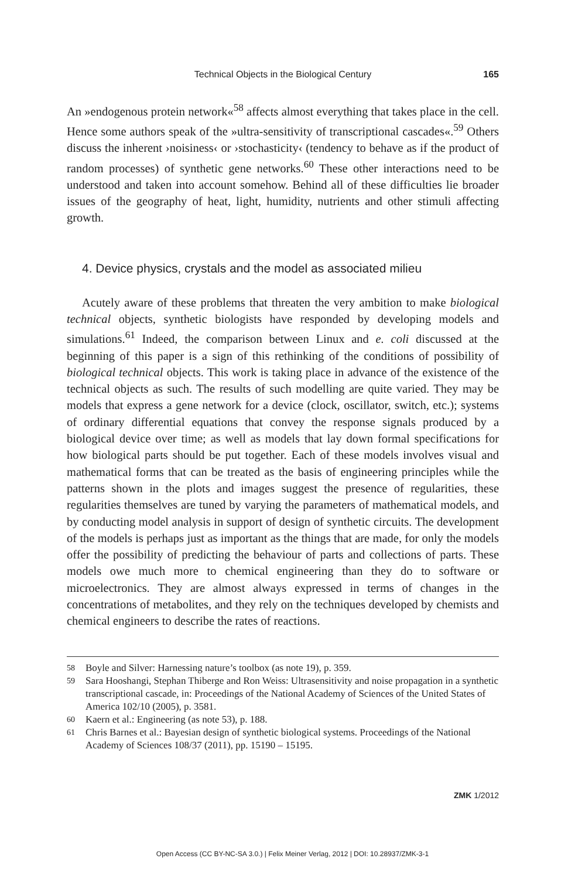Technical Objects in the Biological Century
165
An »endogenous protein network«<sup>58</sup> affects almost everything that takes place in the cell. Hence some authors speak of the »ultra-sensitivity of transcriptional cascades«.<sup>59</sup> Others discuss the inherent ›noisiness‹ or ›stochasticity‹ (tendency to behave as if the product of random processes) of synthetic gene networks.<sup>60</sup> These other interactions need to be understood and taken into account somehow. Behind all of these difficulties lie broader issues of the geography of heat, light, humidity, nutrients and other stimuli affecting growth.
4. Device physics, crystals and the model as associated milieu
Acutely aware of these problems that threaten the very ambition to make biological technical objects, synthetic biologists have responded by developing models and simulations.<sup>61</sup> Indeed, the comparison between Linux and e. coli discussed at the beginning of this paper is a sign of this rethinking of the conditions of possibility of biological technical objects. This work is taking place in advance of the existence of the technical objects as such. The results of such modelling are quite varied. They may be models that express a gene network for a device (clock, oscillator, switch, etc.); systems of ordinary differential equations that convey the response signals produced by a biological device over time; as well as models that lay down formal specifications for how biological parts should be put together. Each of these models involves visual and mathematical forms that can be treated as the basis of engineering principles while the patterns shown in the plots and images suggest the presence of regularities, these regularities themselves are tuned by varying the parameters of mathematical models, and by conducting model analysis in support of design of synthetic circuits. The development of the models is perhaps just as important as the things that are made, for only the models offer the possibility of predicting the behaviour of parts and collections of parts. These models owe much more to chemical engineering than they do to software or microelectronics. They are almost always expressed in terms of changes in the concentrations of metabolites, and they rely on the techniques developed by chemists and chemical engineers to describe the rates of reactions.
58 Boyle and Silver: Harnessing nature’s toolbox (as note 19), p. 359.
59 Sara Hooshangi, Stephan Thiberge and Ron Weiss: Ultrasensitivity and noise propagation in a synthetic transcriptional cascade, in: Proceedings of the National Academy of Sciences of the United States of America 102/10 (2005), p. 3581.
60 Kaern et al.: Engineering (as note 53), p. 188.
61 Chris Barnes et al.: Bayesian design of synthetic biological systems. Proceedings of the National Academy of Sciences 108/37 (2011), pp. 15190 – 15195.
ZMK 1/2012
Open Access (CC BY-NC-SA 3.0.) | Felix Meiner Verlag, 2012 | DOI: 10.28937/ZMK-3-1